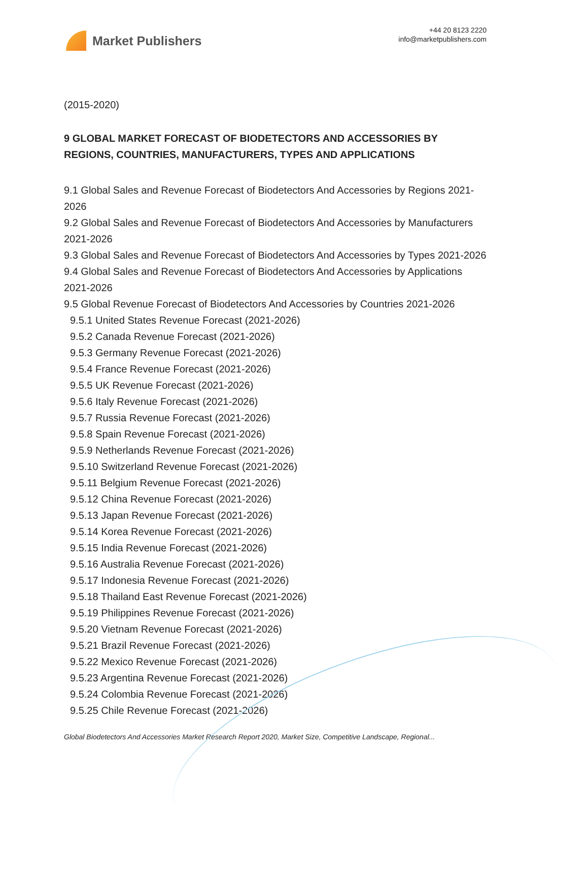Market Publishers
+44 20 8123 2220
info@marketpublishers.com
(2015-2020)
9 GLOBAL MARKET FORECAST OF BIODETECTORS AND ACCESSORIES BY REGIONS, COUNTRIES, MANUFACTURERS, TYPES AND APPLICATIONS
9.1 Global Sales and Revenue Forecast of Biodetectors And Accessories by Regions 2021-2026
9.2 Global Sales and Revenue Forecast of Biodetectors And Accessories by Manufacturers 2021-2026
9.3 Global Sales and Revenue Forecast of Biodetectors And Accessories by Types 2021-2026
9.4 Global Sales and Revenue Forecast of Biodetectors And Accessories by Applications 2021-2026
9.5 Global Revenue Forecast of Biodetectors And Accessories by Countries 2021-2026
9.5.1 United States Revenue Forecast (2021-2026)
9.5.2 Canada Revenue Forecast (2021-2026)
9.5.3 Germany Revenue Forecast (2021-2026)
9.5.4 France Revenue Forecast (2021-2026)
9.5.5 UK Revenue Forecast (2021-2026)
9.5.6 Italy Revenue Forecast (2021-2026)
9.5.7 Russia Revenue Forecast (2021-2026)
9.5.8 Spain Revenue Forecast (2021-2026)
9.5.9 Netherlands Revenue Forecast (2021-2026)
9.5.10 Switzerland Revenue Forecast (2021-2026)
9.5.11 Belgium Revenue Forecast (2021-2026)
9.5.12 China Revenue Forecast (2021-2026)
9.5.13 Japan Revenue Forecast (2021-2026)
9.5.14 Korea Revenue Forecast (2021-2026)
9.5.15 India Revenue Forecast (2021-2026)
9.5.16 Australia Revenue Forecast (2021-2026)
9.5.17 Indonesia Revenue Forecast (2021-2026)
9.5.18 Thailand East Revenue Forecast (2021-2026)
9.5.19 Philippines Revenue Forecast (2021-2026)
9.5.20 Vietnam Revenue Forecast (2021-2026)
9.5.21 Brazil Revenue Forecast (2021-2026)
9.5.22 Mexico Revenue Forecast (2021-2026)
9.5.23 Argentina Revenue Forecast (2021-2026)
9.5.24 Colombia Revenue Forecast (2021-2026)
9.5.25 Chile Revenue Forecast (2021-2026)
Global Biodetectors And Accessories Market Research Report 2020, Market Size, Competitive Landscape, Regional...